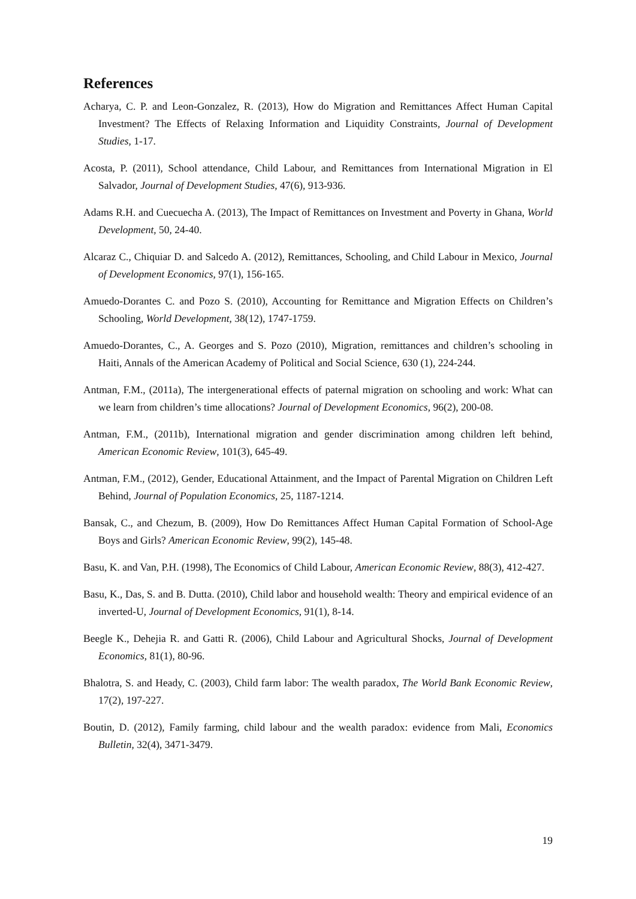References
Acharya, C. P. and Leon-Gonzalez, R. (2013), How do Migration and Remittances Affect Human Capital Investment? The Effects of Relaxing Information and Liquidity Constraints, Journal of Development Studies, 1-17.
Acosta, P. (2011), School attendance, Child Labour, and Remittances from International Migration in El Salvador, Journal of Development Studies, 47(6), 913-936.
Adams R.H. and Cuecuecha A. (2013), The Impact of Remittances on Investment and Poverty in Ghana, World Development, 50, 24-40.
Alcaraz C., Chiquiar D. and Salcedo A. (2012), Remittances, Schooling, and Child Labour in Mexico, Journal of Development Economics, 97(1), 156-165.
Amuedo-Dorantes C. and Pozo S. (2010), Accounting for Remittance and Migration Effects on Children’s Schooling, World Development, 38(12), 1747-1759.
Amuedo-Dorantes, C., A. Georges and S. Pozo (2010), Migration, remittances and children’s schooling in Haiti, Annals of the American Academy of Political and Social Science, 630 (1), 224-244.
Antman, F.M., (2011a), The intergenerational effects of paternal migration on schooling and work: What can we learn from children’s time allocations? Journal of Development Economics, 96(2), 200-08.
Antman, F.M., (2011b), International migration and gender discrimination among children left behind, American Economic Review, 101(3), 645-49.
Antman, F.M., (2012), Gender, Educational Attainment, and the Impact of Parental Migration on Children Left Behind, Journal of Population Economics, 25, 1187-1214.
Bansak, C., and Chezum, B. (2009), How Do Remittances Affect Human Capital Formation of School-Age Boys and Girls? American Economic Review, 99(2), 145-48.
Basu, K. and Van, P.H. (1998), The Economics of Child Labour, American Economic Review, 88(3), 412-427.
Basu, K., Das, S. and B. Dutta. (2010), Child labor and household wealth: Theory and empirical evidence of an inverted-U, Journal of Development Economics, 91(1), 8-14.
Beegle K., Dehejia R. and Gatti R. (2006), Child Labour and Agricultural Shocks, Journal of Development Economics, 81(1), 80-96.
Bhalotra, S. and Heady, C. (2003), Child farm labor: The wealth paradox, The World Bank Economic Review, 17(2), 197-227.
Boutin, D. (2012), Family farming, child labour and the wealth paradox: evidence from Mali, Economics Bulletin, 32(4), 3471-3479.
19